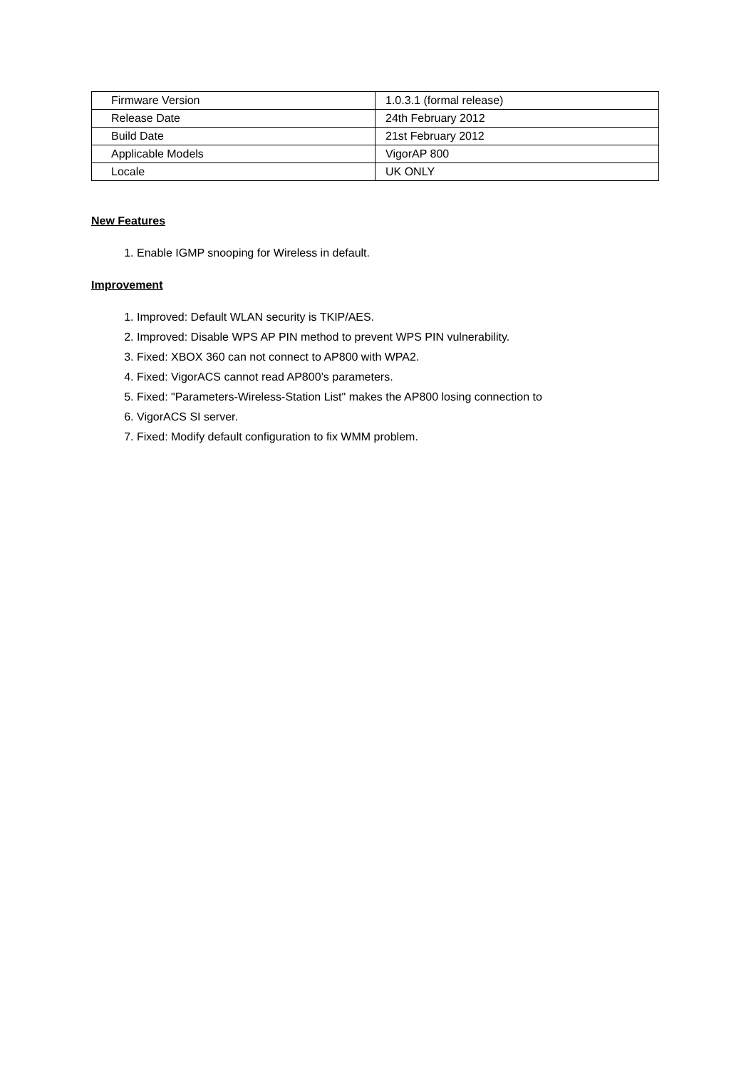| Firmware Version | 1.0.3.1 (formal release) |
| Release Date | 24th February 2012 |
| Build Date | 21st February 2012 |
| Applicable Models | VigorAP 800 |
| Locale | UK ONLY |
New Features
1. Enable IGMP snooping for Wireless in default.
Improvement
1. Improved: Default WLAN security is TKIP/AES.
2. Improved: Disable WPS AP PIN method to prevent WPS PIN vulnerability.
3. Fixed: XBOX 360 can not connect to AP800 with WPA2.
4. Fixed: VigorACS cannot read AP800’s parameters.
5. Fixed: "Parameters-Wireless-Station List" makes the AP800 losing connection to
6. VigorACS SI server.
7. Fixed: Modify default configuration to fix WMM problem.